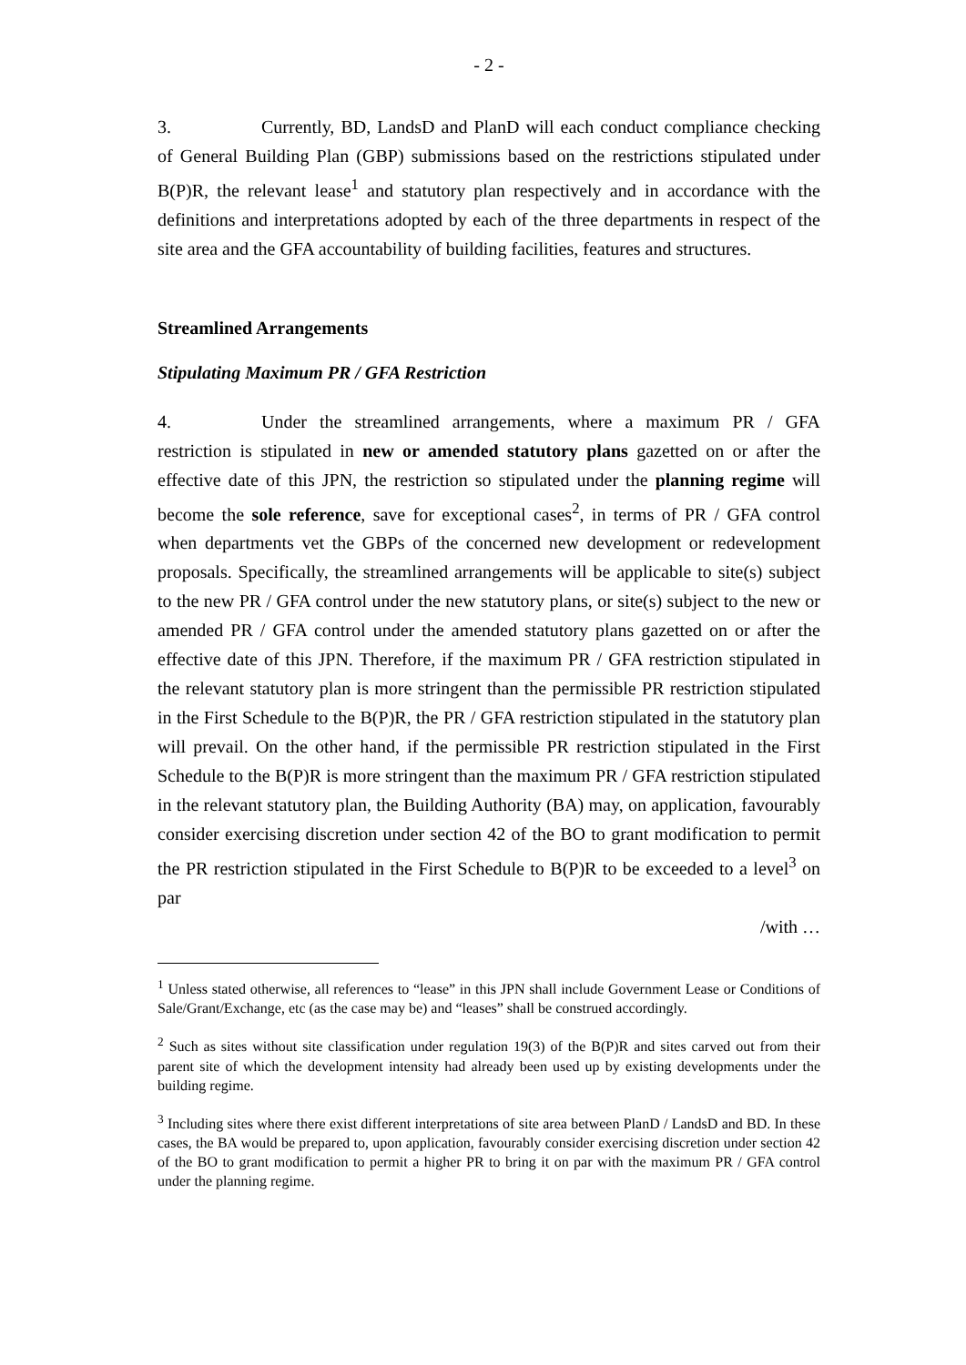- 2 -
3. Currently, BD, LandsD and PlanD will each conduct compliance checking of General Building Plan (GBP) submissions based on the restrictions stipulated under B(P)R, the relevant lease<sup>1</sup> and statutory plan respectively and in accordance with the definitions and interpretations adopted by each of the three departments in respect of the site area and the GFA accountability of building facilities, features and structures.
Streamlined Arrangements
Stipulating Maximum PR / GFA Restriction
4. Under the streamlined arrangements, where a maximum PR / GFA restriction is stipulated in new or amended statutory plans gazetted on or after the effective date of this JPN, the restriction so stipulated under the planning regime will become the sole reference, save for exceptional cases<sup>2</sup>, in terms of PR / GFA control when departments vet the GBPs of the concerned new development or redevelopment proposals. Specifically, the streamlined arrangements will be applicable to site(s) subject to the new PR / GFA control under the new statutory plans, or site(s) subject to the new or amended PR / GFA control under the amended statutory plans gazetted on or after the effective date of this JPN. Therefore, if the maximum PR / GFA restriction stipulated in the relevant statutory plan is more stringent than the permissible PR restriction stipulated in the First Schedule to the B(P)R, the PR / GFA restriction stipulated in the statutory plan will prevail. On the other hand, if the permissible PR restriction stipulated in the First Schedule to the B(P)R is more stringent than the maximum PR / GFA restriction stipulated in the relevant statutory plan, the Building Authority (BA) may, on application, favourably consider exercising discretion under section 42 of the BO to grant modification to permit the PR restriction stipulated in the First Schedule to B(P)R to be exceeded to a level<sup>3</sup> on par
/with …
<sup>1</sup> Unless stated otherwise, all references to “lease” in this JPN shall include Government Lease or Conditions of Sale/Grant/Exchange, etc (as the case may be) and “leases” shall be construed accordingly.
<sup>2</sup> Such as sites without site classification under regulation 19(3) of the B(P)R and sites carved out from their parent site of which the development intensity had already been used up by existing developments under the building regime.
<sup>3</sup> Including sites where there exist different interpretations of site area between PlanD / LandsD and BD. In these cases, the BA would be prepared to, upon application, favourably consider exercising discretion under section 42 of the BO to grant modification to permit a higher PR to bring it on par with the maximum PR / GFA control under the planning regime.